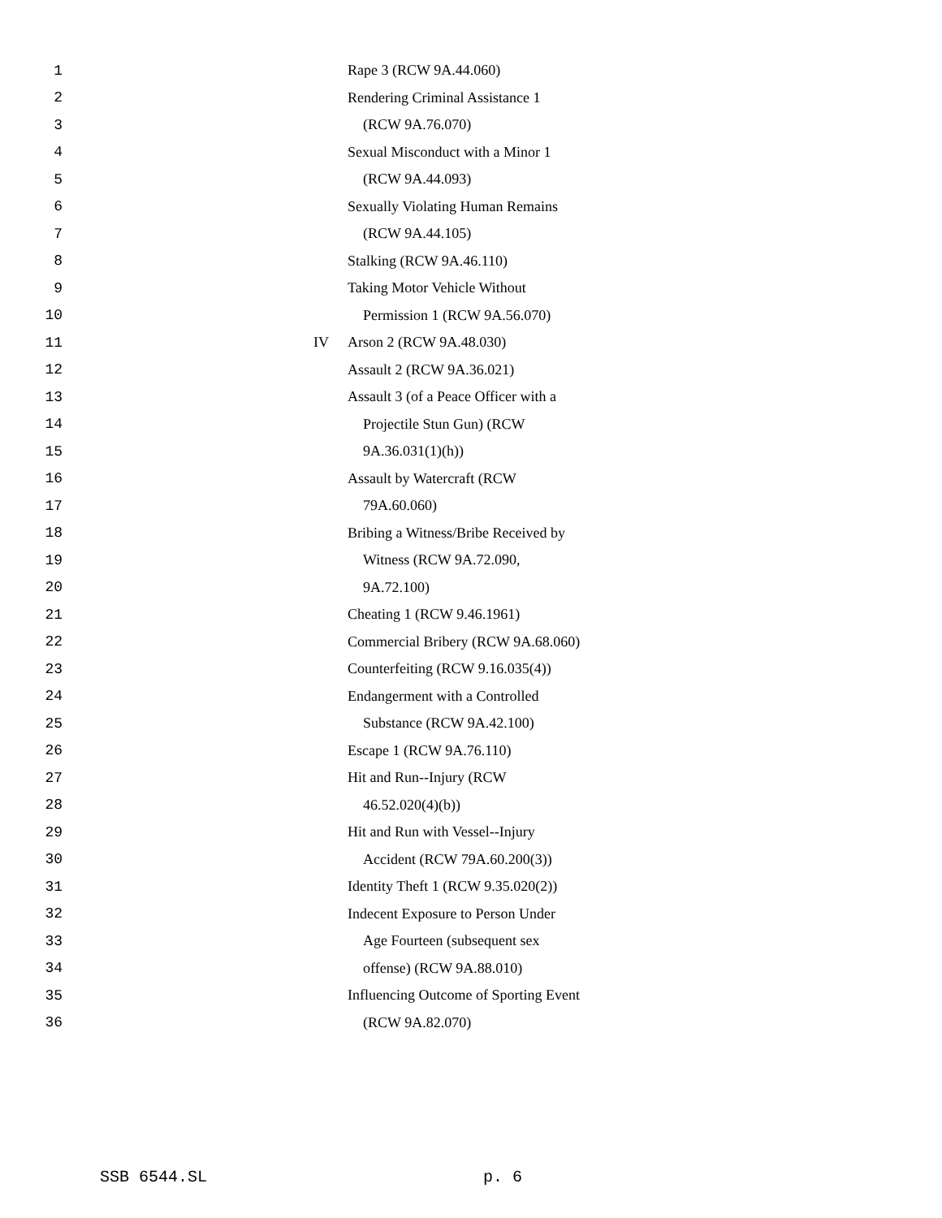1 Rape 3 (RCW 9A.44.060)
2 Rendering Criminal Assistance 1
3 (RCW 9A.76.070)
4 Sexual Misconduct with a Minor 1
5 (RCW 9A.44.093)
6 Sexually Violating Human Remains
7 (RCW 9A.44.105)
8 Stalking (RCW 9A.46.110)
9 Taking Motor Vehicle Without
10 Permission 1 (RCW 9A.56.070)
11 IV Arson 2 (RCW 9A.48.030)
12 Assault 2 (RCW 9A.36.021)
13 Assault 3 (of a Peace Officer with a
14 Projectile Stun Gun) (RCW
15 9A.36.031(1)(h))
16 Assault by Watercraft (RCW
17 79A.60.060)
18 Bribing a Witness/Bribe Received by
19 Witness (RCW 9A.72.090,
20 9A.72.100)
21 Cheating 1 (RCW 9.46.1961)
22 Commercial Bribery (RCW 9A.68.060)
23 Counterfeiting (RCW 9.16.035(4))
24 Endangerment with a Controlled
25 Substance (RCW 9A.42.100)
26 Escape 1 (RCW 9A.76.110)
27 Hit and Run--Injury (RCW
28 46.52.020(4)(b))
29 Hit and Run with Vessel--Injury
30 Accident (RCW 79A.60.200(3))
31 Identity Theft 1 (RCW 9.35.020(2))
32 Indecent Exposure to Person Under
33 Age Fourteen (subsequent sex
34 offense) (RCW 9A.88.010)
35 Influencing Outcome of Sporting Event
36 (RCW 9A.82.070)
SSB 6544.SL p. 6